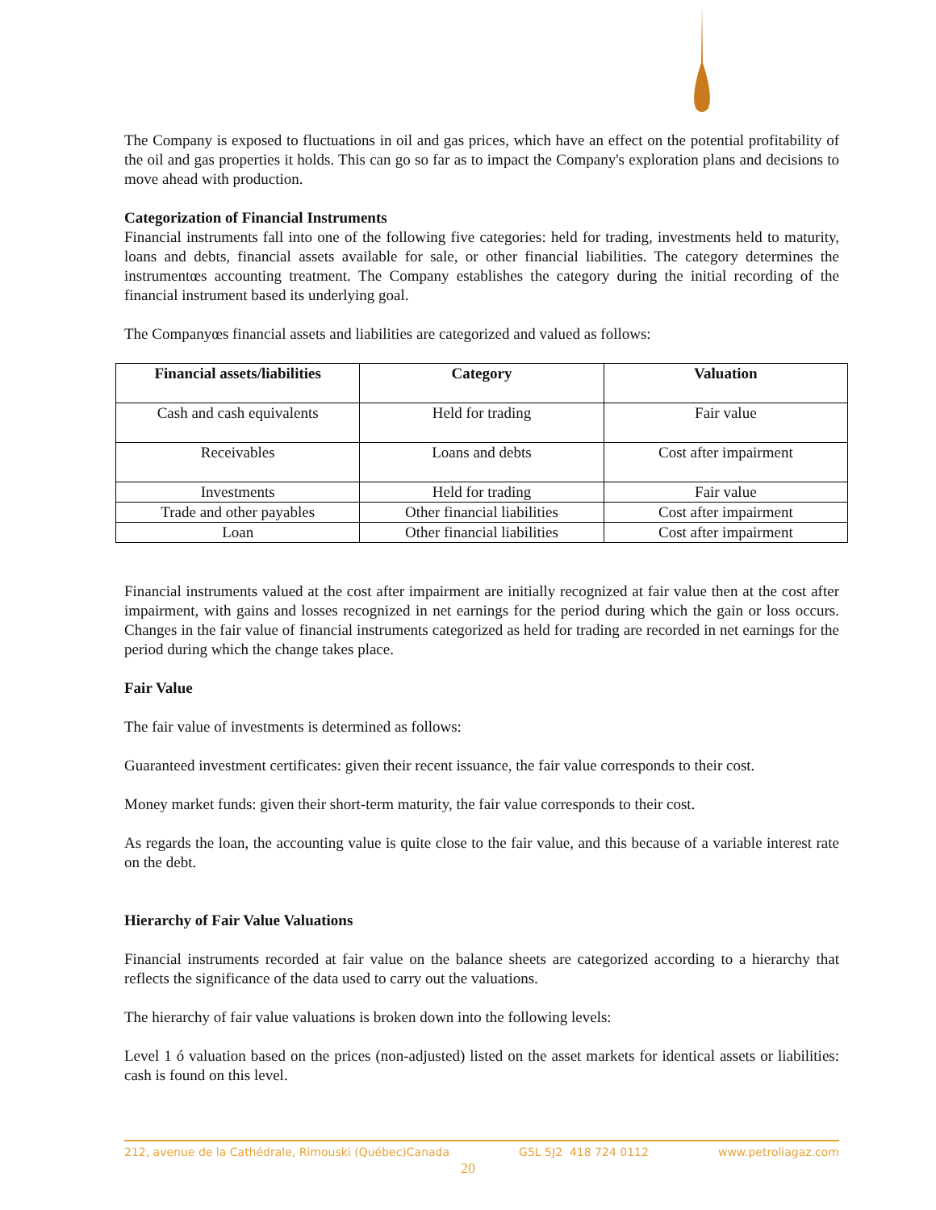The Company is exposed to fluctuations in oil and gas prices, which have an effect on the potential profitability of the oil and gas properties it holds. This can go so far as to impact the Company's exploration plans and decisions to move ahead with production.
Categorization of Financial Instruments
Financial instruments fall into one of the following five categories: held for trading, investments held to maturity, loans and debts, financial assets available for sale, or other financial liabilities. The category determines the instrumentœs accounting treatment. The Company establishes the category during the initial recording of the financial instrument based its underlying goal.
The Companyœs financial assets and liabilities are categorized and valued as follows:
| Financial assets/liabilities | Category | Valuation |
| --- | --- | --- |
| Cash and cash equivalents | Held for trading | Fair value |
| Receivables | Loans and debts | Cost after impairment |
| Investments | Held for trading | Fair value |
| Trade and other payables | Other financial liabilities | Cost after impairment |
| Loan | Other financial liabilities | Cost after impairment |
Financial instruments valued at the cost after impairment are initially recognized at fair value then at the cost after impairment, with gains and losses recognized in net earnings for the period during which the gain or loss occurs. Changes in the fair value of financial instruments categorized as held for trading are recorded in net earnings for the period during which the change takes place.
Fair Value
The fair value of investments is determined as follows:
Guaranteed investment certificates: given their recent issuance, the fair value corresponds to their cost.
Money market funds: given their short-term maturity, the fair value corresponds to their cost.
As regards the loan, the accounting value is quite close to the fair value, and this because of a variable interest rate on the debt.
Hierarchy of Fair Value Valuations
Financial instruments recorded at fair value on the balance sheets are categorized according to a hierarchy that reflects the significance of the data used to carry out the valuations.
The hierarchy of fair value valuations is broken down into the following levels:
Level 1 ó valuation based on the prices (non-adjusted) listed on the asset markets for identical assets or liabilities: cash is found on this level.
212, avenue de la Cathédrale, Rimouski (Québec)Canada G5L 5J2 418 724 0112 www.petroliagaz.com
20